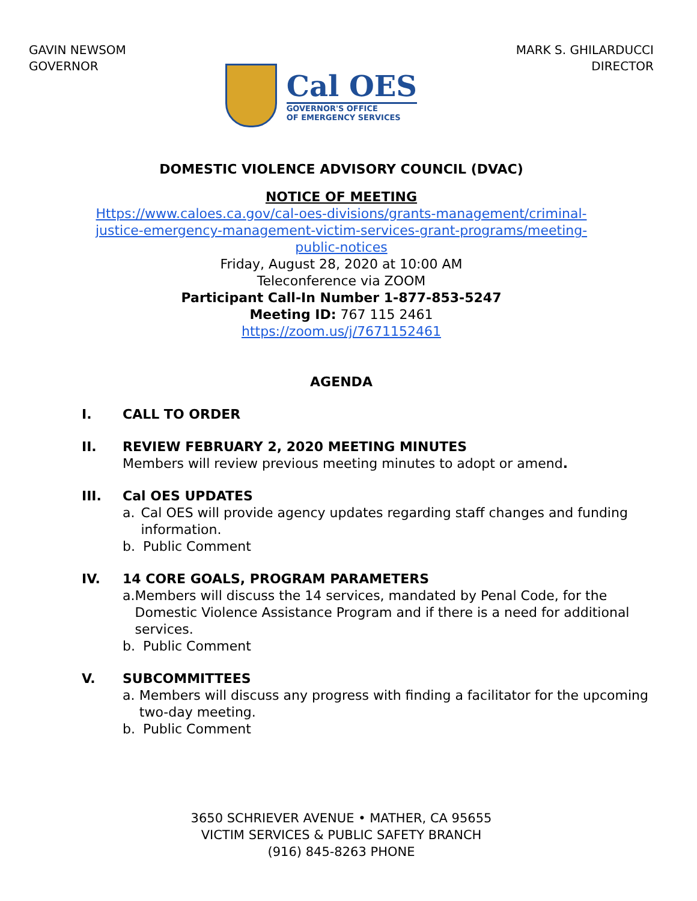GAVIN NEWSOM
GOVERNOR
Cal OES
GOVERNOR'S OFFICE
OF EMERGENCY SERVICES
MARK S. GHILARDUCCI
DIRECTOR
DOMESTIC VIOLENCE ADVISORY COUNCIL (DVAC)
NOTICE OF MEETING
Https://www.caloes.ca.gov/cal-oes-divisions/grants-management/criminal-
justice-emergency-management-victim-services-grant-programs/meeting-
public-notices
Friday, August 28, 2020 at 10:00 AM
Teleconference via ZOOM
Participant Call-In Number 1-877-853-5247
Meeting ID: 767 115 2461
https://zoom.us/j/7671152461
AGENDA
I. CALL TO ORDER
II. REVIEW FEBRUARY 2, 2020 MEETING MINUTES
Members will review previous meeting minutes to adopt or amend.
III. Cal OES UPDATES
a. Cal OES will provide agency updates regarding staff changes and funding information.
b. Public Comment
IV. 14 CORE GOALS, PROGRAM PARAMETERS
a. Members will discuss the 14 services, mandated by Penal Code, for the Domestic Violence Assistance Program and if there is a need for additional services.
b. Public Comment
V. SUBCOMMITTEES
a. Members will discuss any progress with finding a facilitator for the upcoming two-day meeting.
b. Public Comment
3650 SCHRIEVER AVENUE • MATHER, CA 95655
VICTIM SERVICES & PUBLIC SAFETY BRANCH
(916) 845-8263 PHONE